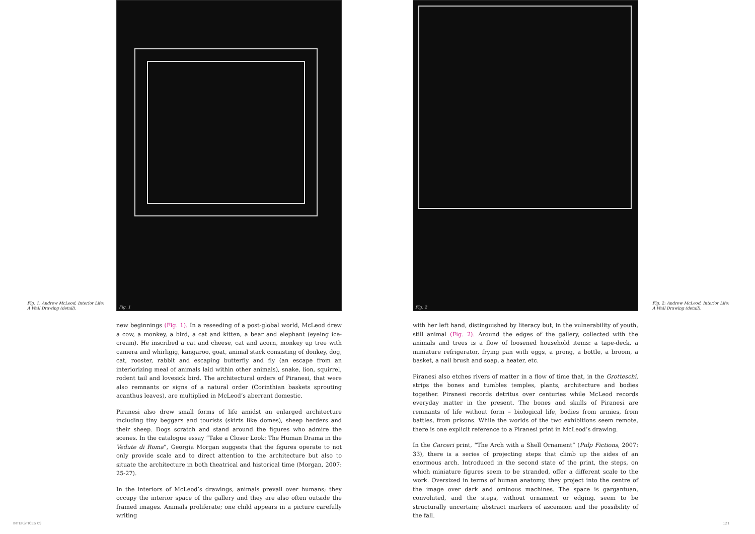Fig. 1: Andrew McLeod, Interior Life:
A Wall Drawing (detail).
Fig. 1
new beginnings (Fig. 1). In a reseeding of a post-global world, McLeod drew a cow, a monkey, a bird, a cat and kitten, a bear and elephant (eyeing ice-cream). He inscribed a cat and cheese, cat and acorn, monkey up tree with camera and whirligig, kangaroo, goat, animal stack consisting of donkey, dog, cat, rooster, rabbit and escaping butterfly and fly (an escape from an interiorizing meal of animals laid within other animals), snake, lion, squirrel, rodent tail and lovesick bird. The architectural orders of Piranesi, that were also remnants or signs of a natural order (Corinthian baskets sprouting acanthus leaves), are multiplied in McLeod’s aberrant domestic.
Piranesi also drew small forms of life amidst an enlarged architecture including tiny beggars and tourists (skirts like domes), sheep herders and their sheep. Dogs scratch and stand around the figures who admire the scenes. In the catalogue essay “Take a Closer Look: The Human Drama in the Vedute di Roma”, Georgia Morgan suggests that the figures operate to not only provide scale and to direct attention to the architecture but also to situate the architecture in both theatrical and historical time (Morgan, 2007: 25-27).
In the interiors of McLeod’s drawings, animals prevail over humans; they occupy the interior space of the gallery and they are also often outside the framed images. Animals proliferate; one child appears in a picture carefully writing
INTERSTICES 09
Fig. 2
Fig. 2: Andrew McLeod, Interior Life:
A Wall Drawing (detail).
with her left hand, distinguished by literacy but, in the vulnerability of youth, still animal (Fig. 2). Around the edges of the gallery, collected with the animals and trees is a flow of loosened household items: a tape-deck, a miniature refrigerator, frying pan with eggs, a prong, a bottle, a broom, a basket, a nail brush and soap, a heater, etc.
Piranesi also etches rivers of matter in a flow of time that, in the Grotteschi, strips the bones and tumbles temples, plants, architecture and bodies together. Piranesi records detritus over centuries while McLeod records everyday matter in the present. The bones and skulls of Piranesi are remnants of life without form – biological life, bodies from armies, from battles, from prisons. While the worlds of the two exhibitions seem remote, there is one explicit reference to a Piranesi print in McLeod’s drawing.
In the Carceri print, “The Arch with a Shell Ornament” (Pulp Fictions, 2007: 33), there is a series of projecting steps that climb up the sides of an enormous arch. Introduced in the second state of the print, the steps, on which miniature figures seem to be stranded, offer a different scale to the work. Oversized in terms of human anatomy, they project into the centre of the image over dark and ominous machines. The space is gargantuan, convoluted, and the steps, without ornament or edging, seem to be structurally uncertain; abstract markers of ascension and the possibility of the fall.
121